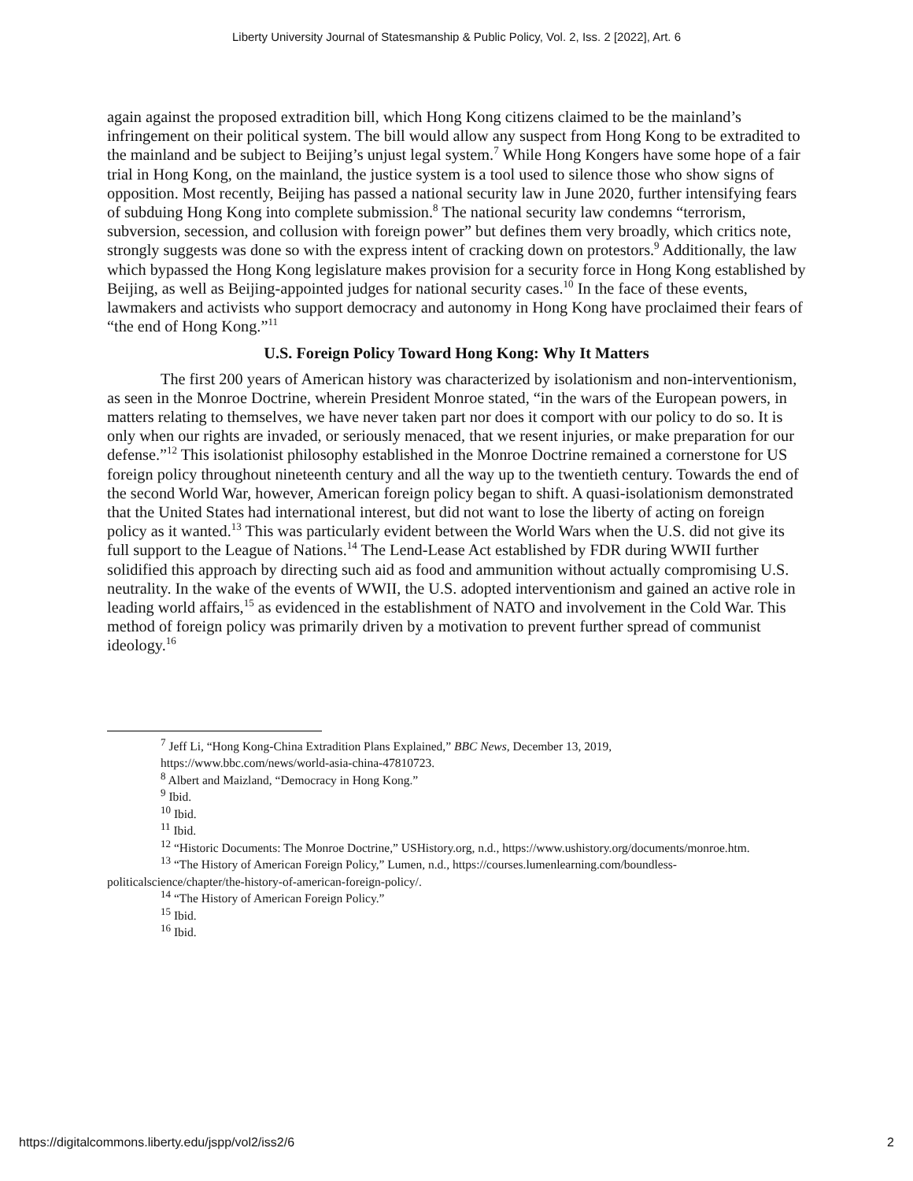Liberty University Journal of Statesmanship & Public Policy, Vol. 2, Iss. 2 [2022], Art. 6
again against the proposed extradition bill, which Hong Kong citizens claimed to be the mainland’s infringement on their political system. The bill would allow any suspect from Hong Kong to be extradited to the mainland and be subject to Beijing’s unjust legal system.<sup>7</sup> While Hong Kongers have some hope of a fair trial in Hong Kong, on the mainland, the justice system is a tool used to silence those who show signs of opposition. Most recently, Beijing has passed a national security law in June 2020, further intensifying fears of subduing Hong Kong into complete submission.<sup>8</sup> The national security law condemns “terrorism, subversion, secession, and collusion with foreign power” but defines them very broadly, which critics note, strongly suggests was done so with the express intent of cracking down on protestors.<sup>9</sup> Additionally, the law which bypassed the Hong Kong legislature makes provision for a security force in Hong Kong established by Beijing, as well as Beijing-appointed judges for national security cases.<sup>10</sup> In the face of these events, lawmakers and activists who support democracy and autonomy in Hong Kong have proclaimed their fears of “the end of Hong Kong.”<sup>11</sup>
U.S. Foreign Policy Toward Hong Kong: Why It Matters
The first 200 years of American history was characterized by isolationism and non-interventionism, as seen in the Monroe Doctrine, wherein President Monroe stated, “in the wars of the European powers, in matters relating to themselves, we have never taken part nor does it comport with our policy to do so. It is only when our rights are invaded, or seriously menaced, that we resent injuries, or make preparation for our defense.”<sup>12</sup> This isolationist philosophy established in the Monroe Doctrine remained a cornerstone for US foreign policy throughout nineteenth century and all the way up to the twentieth century. Towards the end of the second World War, however, American foreign policy began to shift. A quasi-isolationism demonstrated that the United States had international interest, but did not want to lose the liberty of acting on foreign policy as it wanted.<sup>13</sup> This was particularly evident between the World Wars when the U.S. did not give its full support to the League of Nations.<sup>14</sup> The Lend-Lease Act established by FDR during WWII further solidified this approach by directing such aid as food and ammunition without actually compromising U.S. neutrality. In the wake of the events of WWII, the U.S. adopted interventionism and gained an active role in leading world affairs,<sup>15</sup> as evidenced in the establishment of NATO and involvement in the Cold War. This method of foreign policy was primarily driven by a motivation to prevent further spread of communist ideology.<sup>16</sup>
<sup>7</sup> Jeff Li, “Hong Kong-China Extradition Plans Explained,” BBC News, December 13, 2019,
https://www.bbc.com/news/world-asia-china-47810723.
<sup>8</sup> Albert and Maizland, “Democracy in Hong Kong.”
<sup>9</sup> Ibid.
<sup>10</sup> Ibid.
<sup>11</sup> Ibid.
<sup>12</sup> “Historic Documents: The Monroe Doctrine,” USHistory.org, n.d., https://www.ushistory.org/documents/monroe.htm.
<sup>13</sup> “The History of American Foreign Policy,” Lumen, n.d., https://courses.lumenlearning.com/boundless-politicalscience/chapter/the-history-of-american-foreign-policy/.
<sup>14</sup> “The History of American Foreign Policy.”
<sup>15</sup> Ibid.
<sup>16</sup> Ibid.
https://digitalcommons.liberty.edu/jspp/vol2/iss2/6 2